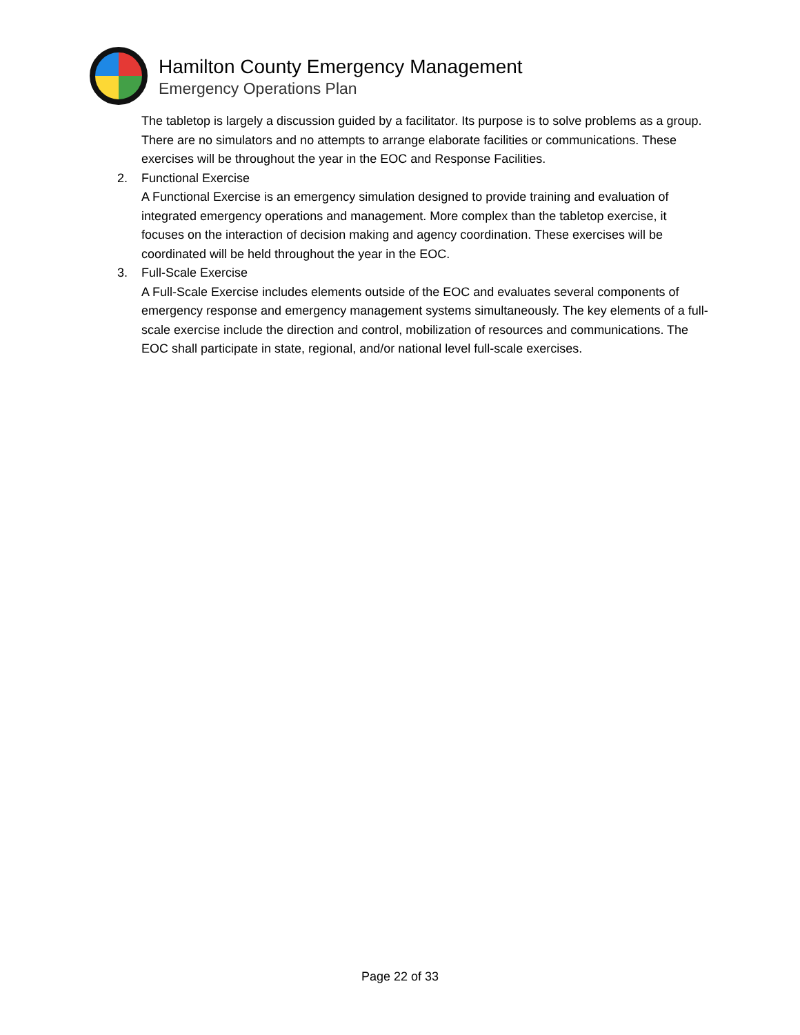Hamilton County Emergency Management
Emergency Operations Plan
The tabletop is largely a discussion guided by a facilitator. Its purpose is to solve problems as a group. There are no simulators and no attempts to arrange elaborate facilities or communications. These exercises will be throughout the year in the EOC and Response Facilities.
2. Functional Exercise
A Functional Exercise is an emergency simulation designed to provide training and evaluation of integrated emergency operations and management. More complex than the tabletop exercise, it focuses on the interaction of decision making and agency coordination. These exercises will be coordinated will be held throughout the year in the EOC.
3. Full-Scale Exercise
A Full-Scale Exercise includes elements outside of the EOC and evaluates several components of emergency response and emergency management systems simultaneously. The key elements of a full-scale exercise include the direction and control, mobilization of resources and communications. The EOC shall participate in state, regional, and/or national level full-scale exercises.
Page 22 of 33